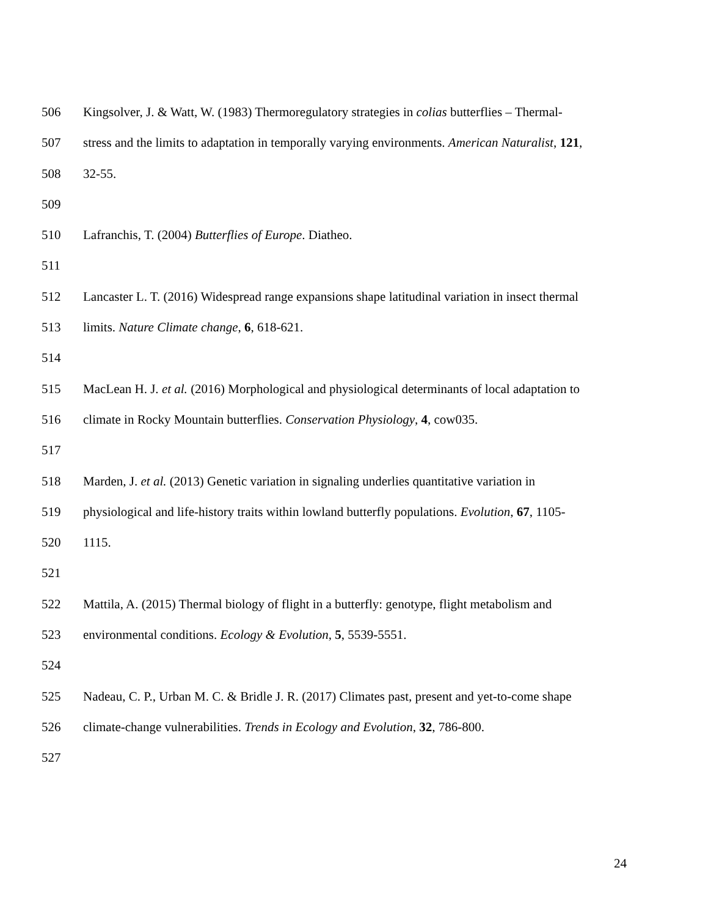506 Kingsolver, J. & Watt, W. (1983) Thermoregulatory strategies in colias butterflies – Thermal-
507 stress and the limits to adaptation in temporally varying environments. American Naturalist, 121,
508 32-55.
509
510 Lafranchis, T. (2004) Butterflies of Europe. Diatheo.
511
512 Lancaster L. T. (2016) Widespread range expansions shape latitudinal variation in insect thermal
513 limits. Nature Climate change, 6, 618-621.
514
515 MacLean H. J. et al. (2016) Morphological and physiological determinants of local adaptation to
516 climate in Rocky Mountain butterflies. Conservation Physiology, 4, cow035.
517
518 Marden, J. et al. (2013) Genetic variation in signaling underlies quantitative variation in
519 physiological and life-history traits within lowland butterfly populations. Evolution, 67, 1105-
520 1115.
521
522 Mattila, A. (2015) Thermal biology of flight in a butterfly: genotype, flight metabolism and
523 environmental conditions. Ecology & Evolution, 5, 5539-5551.
524
525 Nadeau, C. P., Urban M. C. & Bridle J. R. (2017) Climates past, present and yet-to-come shape
526 climate-change vulnerabilities. Trends in Ecology and Evolution, 32, 786-800.
527
24